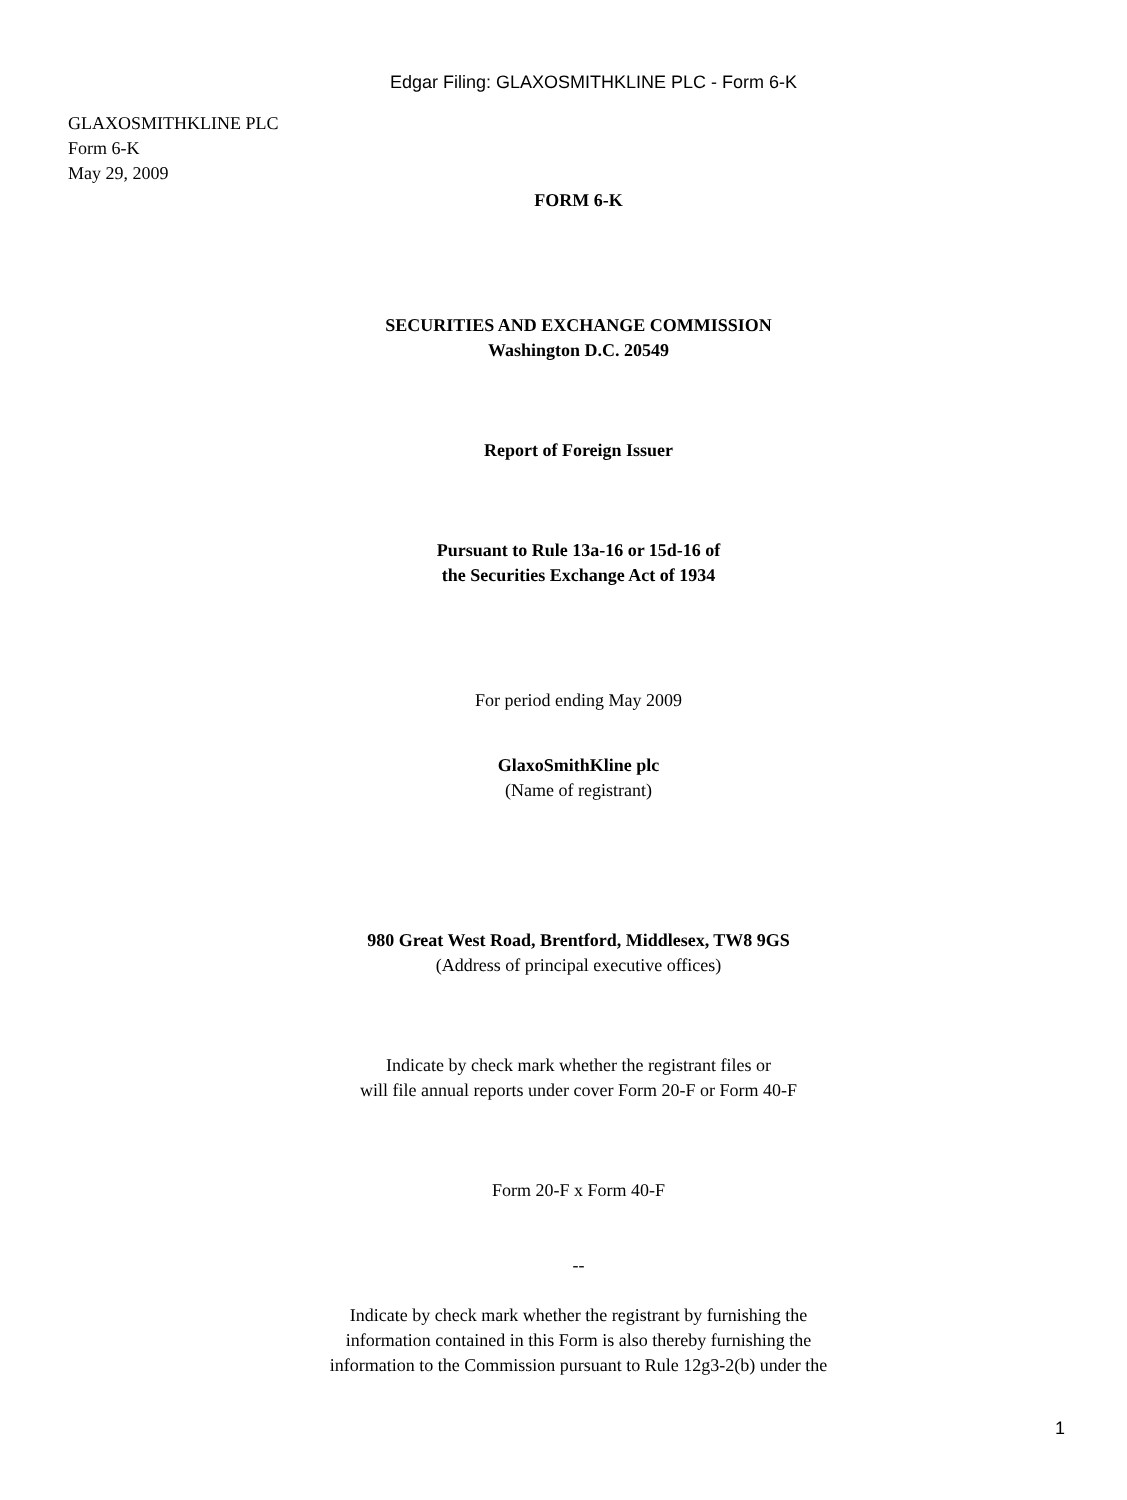Edgar Filing: GLAXOSMITHKLINE PLC - Form 6-K
GLAXOSMITHKLINE PLC
Form 6-K
May 29, 2009
FORM 6-K
SECURITIES AND EXCHANGE COMMISSION
Washington D.C. 20549
Report of Foreign Issuer
Pursuant to Rule 13a-16 or 15d-16 of
the Securities Exchange Act of 1934
For period ending May 2009
GlaxoSmithKline plc
(Name of registrant)
980 Great West Road, Brentford, Middlesex, TW8 9GS
(Address of principal executive offices)
Indicate by check mark whether the registrant files or
will file annual reports under cover Form 20-F or Form 40-F
Form 20-F x Form 40-F
--
Indicate by check mark whether the registrant by furnishing the
information contained in this Form is also thereby furnishing the
information to the Commission pursuant to Rule 12g3-2(b) under the
1